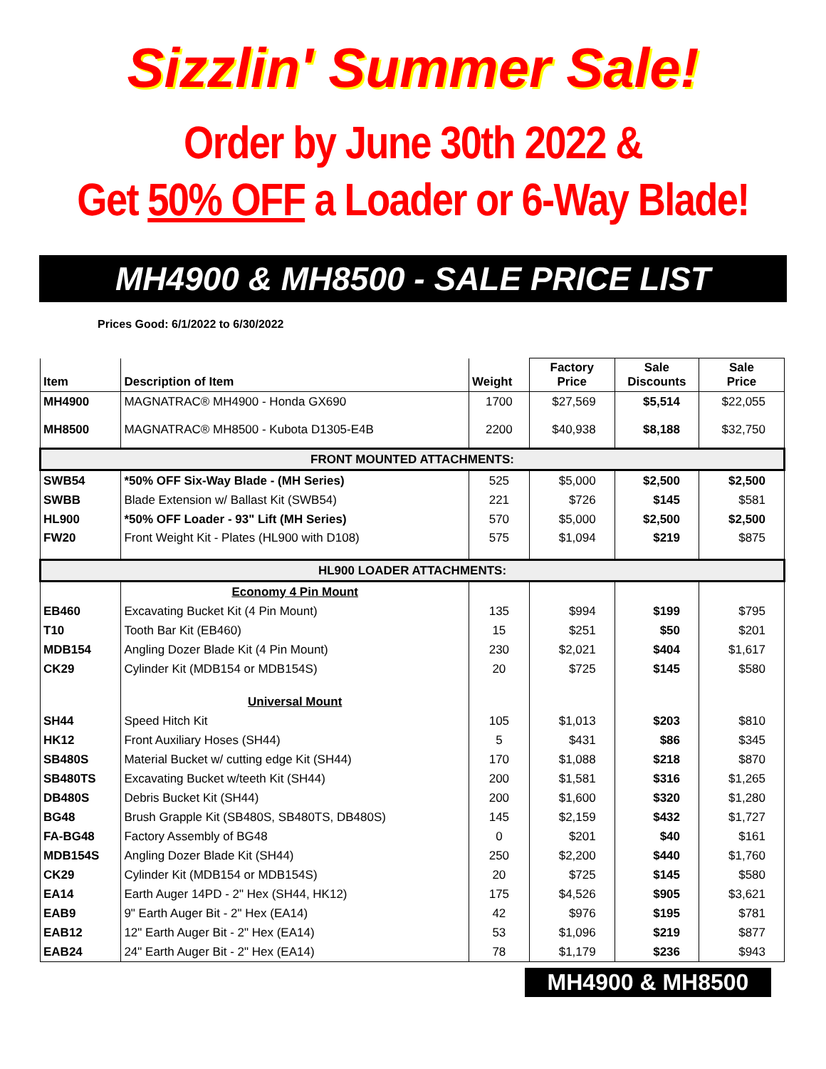Sizzlin' Summer Sale!
Order by June 30th 2022 &
Get 50% OFF a Loader or 6-Way Blade!
MH4900 & MH8500 - SALE PRICE LIST
Prices Good: 6/1/2022 to 6/30/2022
| Item | Description of Item | Weight | Factory Price | Sale Discounts | Sale Price |
| --- | --- | --- | --- | --- | --- |
| MH4900 | MAGNATRAC® MH4900 - Honda GX690 | 1700 | $27,569 | $5,514 | $22,055 |
| MH8500 | MAGNATRAC® MH8500 - Kubota D1305-E4B | 2200 | $40,938 | $8,188 | $32,750 |
| FRONT MOUNTED ATTACHMENTS: | | | | | |
| SWB54 | *50% OFF Six-Way Blade - (MH Series) | 525 | $5,000 | $2,500 | $2,500 |
| SWBB | Blade Extension w/ Ballast Kit (SWB54) | 221 | $726 | $145 | $581 |
| HL900 | *50% OFF Loader - 93" Lift (MH Series) | 570 | $5,000 | $2,500 | $2,500 |
| FW20 | Front Weight Kit - Plates (HL900 with D108) | 575 | $1,094 | $219 | $875 |
| HL900 LOADER ATTACHMENTS: | | | | | |
| | Economy 4 Pin Mount | | | | |
| EB460 | Excavating Bucket Kit (4 Pin Mount) | 135 | $994 | $199 | $795 |
| T10 | Tooth Bar Kit (EB460) | 15 | $251 | $50 | $201 |
| MDB154 | Angling Dozer Blade Kit (4 Pin Mount) | 230 | $2,021 | $404 | $1,617 |
| CK29 | Cylinder Kit (MDB154 or MDB154S) | 20 | $725 | $145 | $580 |
| | Universal Mount | | | | |
| SH44 | Speed Hitch Kit | 105 | $1,013 | $203 | $810 |
| HK12 | Front Auxiliary Hoses (SH44) | 5 | $431 | $86 | $345 |
| SB480S | Material Bucket w/ cutting edge Kit (SH44) | 170 | $1,088 | $218 | $870 |
| SB480TS | Excavating Bucket w/teeth Kit (SH44) | 200 | $1,581 | $316 | $1,265 |
| DB480S | Debris Bucket Kit (SH44) | 200 | $1,600 | $320 | $1,280 |
| BG48 | Brush Grapple Kit (SB480S, SB480TS, DB480S) | 145 | $2,159 | $432 | $1,727 |
| FA-BG48 | Factory Assembly of BG48 | 0 | $201 | $40 | $161 |
| MDB154S | Angling Dozer Blade Kit (SH44) | 250 | $2,200 | $440 | $1,760 |
| CK29 | Cylinder Kit (MDB154 or MDB154S) | 20 | $725 | $145 | $580 |
| EA14 | Earth Auger 14PD - 2" Hex (SH44, HK12) | 175 | $4,526 | $905 | $3,621 |
| EAB9 | 9" Earth Auger Bit - 2" Hex (EA14) | 42 | $976 | $195 | $781 |
| EAB12 | 12" Earth Auger Bit - 2" Hex (EA14) | 53 | $1,096 | $219 | $877 |
| EAB24 | 24" Earth Auger Bit - 2" Hex (EA14) | 78 | $1,179 | $236 | $943 |
MH4900 & MH8500